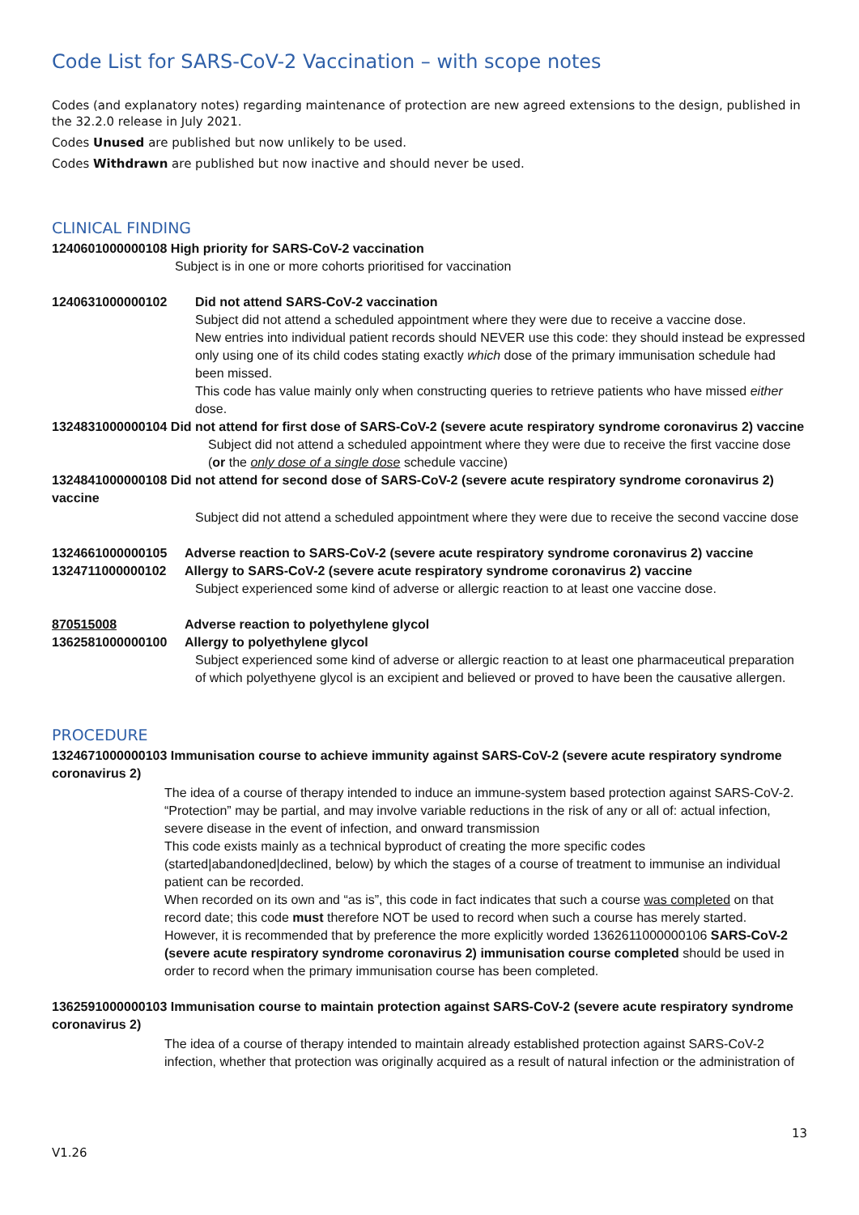Code List for SARS-CoV-2 Vaccination – with scope notes
Codes (and explanatory notes) regarding maintenance of protection are new agreed extensions to the design, published in the 32.2.0 release in July 2021.
Codes Unused are published but now unlikely to be used.
Codes Withdrawn are published but now inactive and should never be used.
CLINICAL FINDING
1240601000000108 High priority for SARS-CoV-2 vaccination
Subject is in one or more cohorts prioritised for vaccination
1240631000000102 Did not attend SARS-CoV-2 vaccination
Subject did not attend a scheduled appointment where they were due to receive a vaccine dose.
New entries into individual patient records should NEVER use this code: they should instead be expressed only using one of its child codes stating exactly which dose of the primary immunisation schedule had been missed.
This code has value mainly only when constructing queries to retrieve patients who have missed either dose.
1324831000000104 Did not attend for first dose of SARS-CoV-2 (severe acute respiratory syndrome coronavirus 2) vaccine
Subject did not attend a scheduled appointment where they were due to receive the first vaccine dose (or the only dose of a single dose schedule vaccine)
1324841000000108 Did not attend for second dose of SARS-CoV-2 (severe acute respiratory syndrome coronavirus 2) vaccine
Subject did not attend a scheduled appointment where they were due to receive the second vaccine dose
1324661000000105 Adverse reaction to SARS-CoV-2 (severe acute respiratory syndrome coronavirus 2) vaccine
1324711000000102 Allergy to SARS-CoV-2 (severe acute respiratory syndrome coronavirus 2) vaccine
Subject experienced some kind of adverse or allergic reaction to at least one vaccine dose.
870515008 Adverse reaction to polyethylene glycol
1362581000000100 Allergy to polyethylene glycol
Subject experienced some kind of adverse or allergic reaction to at least one pharmaceutical preparation of which polyethyene glycol is an excipient and believed or proved to have been the causative allergen.
PROCEDURE
1324671000000103 Immunisation course to achieve immunity against SARS-CoV-2 (severe acute respiratory syndrome coronavirus 2)
The idea of a course of therapy intended to induce an immune-system based protection against SARS-CoV-2. “Protection” may be partial, and may involve variable reductions in the risk of any or all of: actual infection, severe disease in the event of infection, and onward transmission
This code exists mainly as a technical byproduct of creating the more specific codes (started|abandoned|declined, below) by which the stages of a course of treatment to immunise an individual patient can be recorded.
When recorded on its own and “as is”, this code in fact indicates that such a course was completed on that record date; this code must therefore NOT be used to record when such a course has merely started.
However, it is recommended that by preference the more explicitly worded 1362611000000106 SARS-CoV-2 (severe acute respiratory syndrome coronavirus 2) immunisation course completed should be used in order to record when the primary immunisation course has been completed.
1362591000000103 Immunisation course to maintain protection against SARS-CoV-2 (severe acute respiratory syndrome coronavirus 2)
The idea of a course of therapy intended to maintain already established protection against SARS-CoV-2 infection, whether that protection was originally acquired as a result of natural infection or the administration of
13
V1.26